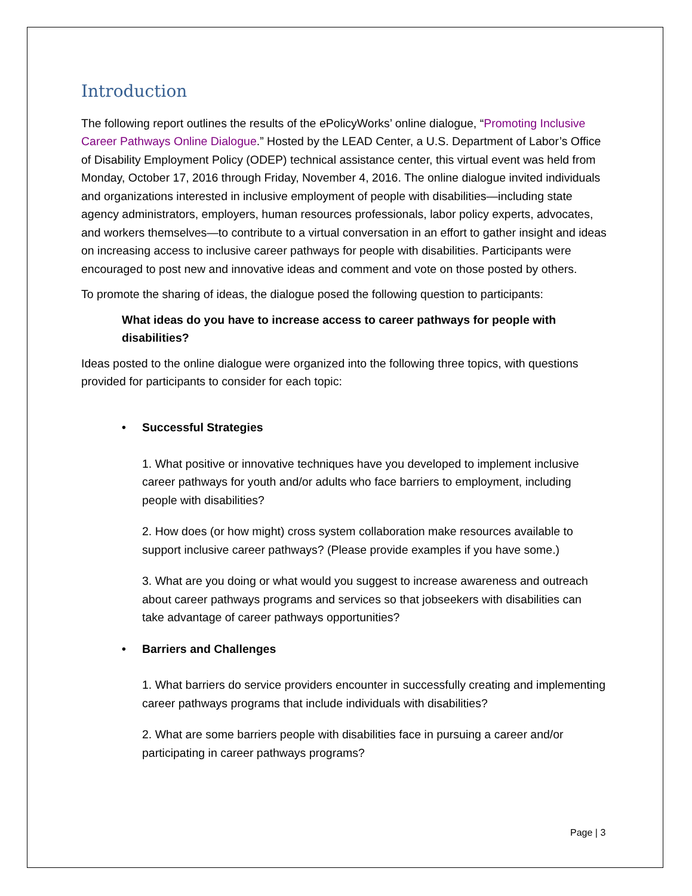Introduction
The following report outlines the results of the ePolicyWorks’ online dialogue, “Promoting Inclusive Career Pathways Online Dialogue.” Hosted by the LEAD Center, a U.S. Department of Labor’s Office of Disability Employment Policy (ODEP) technical assistance center, this virtual event was held from Monday, October 17, 2016 through Friday, November 4, 2016. The online dialogue invited individuals and organizations interested in inclusive employment of people with disabilities—including state agency administrators, employers, human resources professionals, labor policy experts, advocates, and workers themselves—to contribute to a virtual conversation in an effort to gather insight and ideas on increasing access to inclusive career pathways for people with disabilities. Participants were encouraged to post new and innovative ideas and comment and vote on those posted by others.
To promote the sharing of ideas, the dialogue posed the following question to participants:
What ideas do you have to increase access to career pathways for people with disabilities?
Ideas posted to the online dialogue were organized into the following three topics, with questions provided for participants to consider for each topic:
• Successful Strategies
1. What positive or innovative techniques have you developed to implement inclusive career pathways for youth and/or adults who face barriers to employment, including people with disabilities?
2. How does (or how might) cross system collaboration make resources available to support inclusive career pathways? (Please provide examples if you have some.)
3. What are you doing or what would you suggest to increase awareness and outreach about career pathways programs and services so that jobseekers with disabilities can take advantage of career pathways opportunities?
• Barriers and Challenges
1. What barriers do service providers encounter in successfully creating and implementing career pathways programs that include individuals with disabilities?
2. What are some barriers people with disabilities face in pursuing a career and/or participating in career pathways programs?
Page | 3